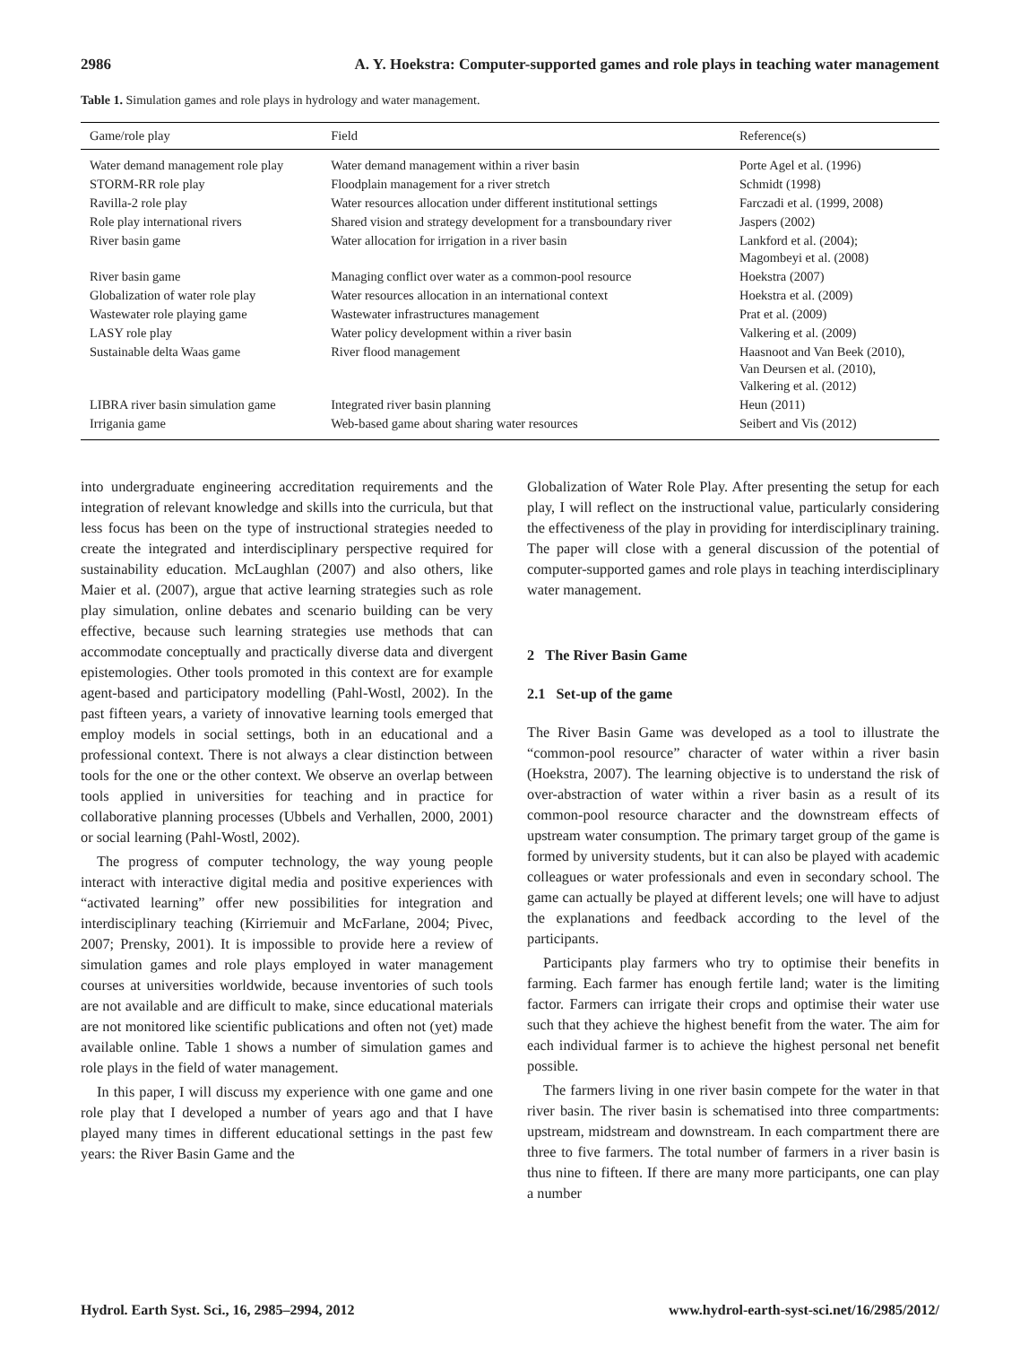2986 A. Y. Hoekstra: Computer-supported games and role plays in teaching water management
Table 1. Simulation games and role plays in hydrology and water management.
| Game/role play | Field | Reference(s) |
| --- | --- | --- |
| Water demand management role play | Water demand management within a river basin | Porte Agel et al. (1996) |
| STORM-RR role play | Floodplain management for a river stretch | Schmidt (1998) |
| Ravilla-2 role play | Water resources allocation under different institutional settings | Farczadi et al. (1999, 2008) |
| Role play international rivers | Shared vision and strategy development for a transboundary river | Jaspers (2002) |
| River basin game | Water allocation for irrigation in a river basin | Lankford et al. (2004); Magombeyi et al. (2008) |
| River basin game | Managing conflict over water as a common-pool resource | Hoekstra (2007) |
| Globalization of water role play | Water resources allocation in an international context | Hoekstra et al. (2009) |
| Wastewater role playing game | Wastewater infrastructures management | Prat et al. (2009) |
| LASY role play | Water policy development within a river basin | Valkering et al. (2009) |
| Sustainable delta Waas game | River flood management | Haasnoot and Van Beek (2010), Van Deursen et al. (2010), Valkering et al. (2012) |
| LIBRA river basin simulation game | Integrated river basin planning | Heun (2011) |
| Irrigania game | Web-based game about sharing water resources | Seibert and Vis (2012) |
into undergraduate engineering accreditation requirements and the integration of relevant knowledge and skills into the curricula, but that less focus has been on the type of instructional strategies needed to create the integrated and interdisciplinary perspective required for sustainability education. McLaughlan (2007) and also others, like Maier et al. (2007), argue that active learning strategies such as role play simulation, online debates and scenario building can be very effective, because such learning strategies use methods that can accommodate conceptually and practically diverse data and divergent epistemologies. Other tools promoted in this context are for example agent-based and participatory modelling (Pahl-Wostl, 2002). In the past fifteen years, a variety of innovative learning tools emerged that employ models in social settings, both in an educational and a professional context. There is not always a clear distinction between tools for the one or the other context. We observe an overlap between tools applied in universities for teaching and in practice for collaborative planning processes (Ubbels and Verhallen, 2000, 2001) or social learning (Pahl-Wostl, 2002).
The progress of computer technology, the way young people interact with interactive digital media and positive experiences with “activated learning” offer new possibilities for integration and interdisciplinary teaching (Kirriemuir and McFarlane, 2004; Pivec, 2007; Prensky, 2001). It is impossible to provide here a review of simulation games and role plays employed in water management courses at universities worldwide, because inventories of such tools are not available and are difficult to make, since educational materials are not monitored like scientific publications and often not (yet) made available online. Table 1 shows a number of simulation games and role plays in the field of water management.
In this paper, I will discuss my experience with one game and one role play that I developed a number of years ago and that I have played many times in different educational settings in the past few years: the River Basin Game and the
Globalization of Water Role Play. After presenting the setup for each play, I will reflect on the instructional value, particularly considering the effectiveness of the play in providing for interdisciplinary training. The paper will close with a general discussion of the potential of computer-supported games and role plays in teaching interdisciplinary water management.
2 The River Basin Game
2.1 Set-up of the game
The River Basin Game was developed as a tool to illustrate the “common-pool resource” character of water within a river basin (Hoekstra, 2007). The learning objective is to understand the risk of over-abstraction of water within a river basin as a result of its common-pool resource character and the downstream effects of upstream water consumption. The primary target group of the game is formed by university students, but it can also be played with academic colleagues or water professionals and even in secondary school. The game can actually be played at different levels; one will have to adjust the explanations and feedback according to the level of the participants.
Participants play farmers who try to optimise their benefits in farming. Each farmer has enough fertile land; water is the limiting factor. Farmers can irrigate their crops and optimise their water use such that they achieve the highest benefit from the water. The aim for each individual farmer is to achieve the highest personal net benefit possible.
The farmers living in one river basin compete for the water in that river basin. The river basin is schematised into three compartments: upstream, midstream and downstream. In each compartment there are three to five farmers. The total number of farmers in a river basin is thus nine to fifteen. If there are many more participants, one can play a number
Hydrol. Earth Syst. Sci., 16, 2985–2994, 2012 www.hydrol-earth-syst-sci.net/16/2985/2012/